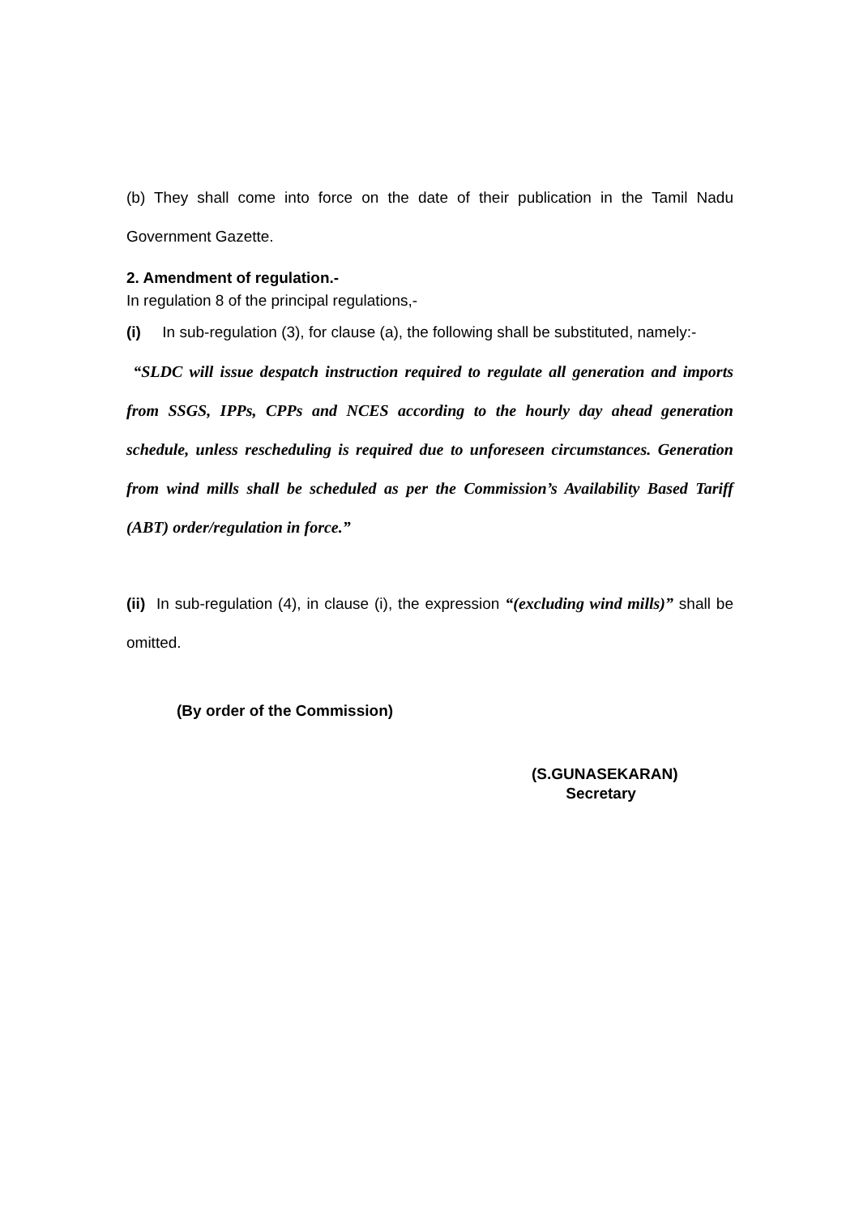(b) They shall come into force on the date of their publication in the Tamil Nadu Government Gazette.
2. Amendment of regulation.-
In regulation 8 of the principal regulations,-
(i) In sub-regulation (3), for clause (a), the following shall be substituted, namely:-
“SLDC will issue despatch instruction required to regulate all generation and imports from SSGS, IPPs, CPPs and NCES according to the hourly day ahead generation schedule, unless rescheduling is required due to unforeseen circumstances. Generation from wind mills shall be scheduled as per the Commission’s Availability Based Tariff (ABT) order/regulation in force.”
(ii) In sub-regulation (4), in clause (i), the expression “(excluding wind mills)” shall be omitted.
(By order of the Commission)
(S.GUNASEKARAN)
Secretary